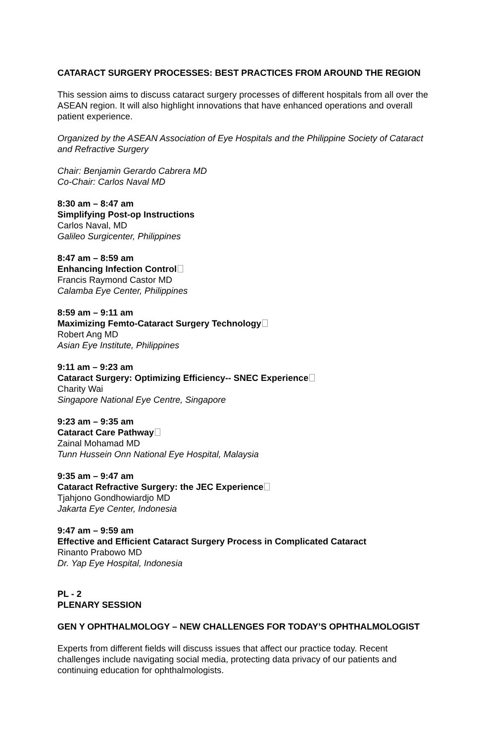CATARACT SURGERY PROCESSES: BEST PRACTICES FROM AROUND THE REGION
This session aims to discuss cataract surgery processes of different hospitals from all over the ASEAN region. It will also highlight innovations that have enhanced operations and overall patient experience.
Organized by the ASEAN Association of Eye Hospitals and the Philippine Society of Cataract and Refractive Surgery
Chair: Benjamin Gerardo Cabrera MD
Co-Chair: Carlos Naval MD
8:30 am – 8:47 am
Simplifying Post-op Instructions
Carlos Naval, MD
Galileo Surgicenter, Philippines
8:47 am – 8:59 am
Enhancing Infection Control
Francis Raymond Castor MD
Calamba Eye Center, Philippines
8:59 am – 9:11 am
Maximizing Femto-Cataract Surgery Technology
Robert Ang MD
Asian Eye Institute, Philippines
9:11 am – 9:23 am
Cataract Surgery: Optimizing Efficiency-- SNEC Experience
Charity Wai
Singapore National Eye Centre, Singapore
9:23 am – 9:35 am
Cataract Care Pathway
Zainal Mohamad MD
Tunn Hussein Onn National Eye Hospital, Malaysia
9:35 am – 9:47 am
Cataract Refractive Surgery: the JEC Experience
Tjahjono Gondhowiardjo MD
Jakarta Eye Center, Indonesia
9:47 am – 9:59 am
Effective and Efficient Cataract Surgery Process in Complicated Cataract
Rinanto Prabowo MD
Dr. Yap Eye Hospital, Indonesia
PL - 2
PLENARY SESSION
GEN Y OPHTHALMOLOGY – NEW CHALLENGES FOR TODAY’S OPHTHALMOLOGIST
Experts from different fields will discuss issues that affect our practice today. Recent challenges include navigating social media, protecting data privacy of our patients and continuing education for ophthalmologists.